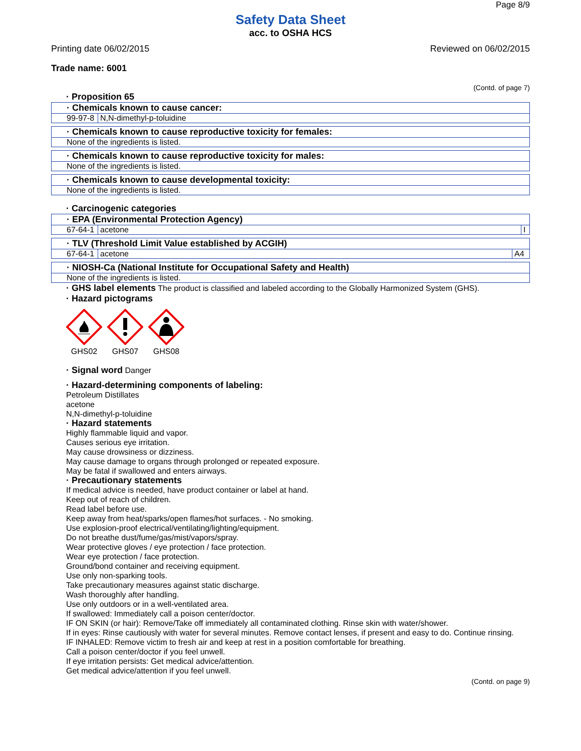Page 8/9
Safety Data Sheet
acc. to OSHA HCS
Printing date 06/02/2015 Reviewed on 06/02/2015
Trade name: 6001
(Contd. of page 7)
· Proposition 65
· Chemicals known to cause cancer:
| 99-97-8 | N,N-dimethyl-p-toluidine |
· Chemicals known to cause reproductive toxicity for females:
None of the ingredients is listed.
· Chemicals known to cause reproductive toxicity for males:
None of the ingredients is listed.
· Chemicals known to cause developmental toxicity:
None of the ingredients is listed.
· Carcinogenic categories
· EPA (Environmental Protection Agency)
| 67-64-1 | acetone | I |
· TLV (Threshold Limit Value established by ACGIH)
| 67-64-1 | acetone | A4 |
· NIOSH-Ca (National Institute for Occupational Safety and Health)
None of the ingredients is listed.
· GHS label elements The product is classified and labeled according to the Globally Harmonized System (GHS).
· Hazard pictograms
GHS02
GHS07
GHS08
· Signal word Danger
· Hazard-determining components of labeling:
Petroleum Distillates
acetone
N,N-dimethyl-p-toluidine
· Hazard statements
Highly flammable liquid and vapor.
Causes serious eye irritation.
May cause drowsiness or dizziness.
May cause damage to organs through prolonged or repeated exposure.
May be fatal if swallowed and enters airways.
· Precautionary statements
If medical advice is needed, have product container or label at hand.
Keep out of reach of children.
Read label before use.
Keep away from heat/sparks/open flames/hot surfaces. - No smoking.
Use explosion-proof electrical/ventilating/lighting/equipment.
Do not breathe dust/fume/gas/mist/vapors/spray.
Wear protective gloves / eye protection / face protection.
Wear eye protection / face protection.
Ground/bond container and receiving equipment.
Use only non-sparking tools.
Take precautionary measures against static discharge.
Wash thoroughly after handling.
Use only outdoors or in a well-ventilated area.
If swallowed: Immediately call a poison center/doctor.
IF ON SKIN (or hair): Remove/Take off immediately all contaminated clothing. Rinse skin with water/shower.
If in eyes: Rinse cautiously with water for several minutes. Remove contact lenses, if present and easy to do. Continue rinsing.
IF INHALED: Remove victim to fresh air and keep at rest in a position comfortable for breathing.
Call a poison center/doctor if you feel unwell.
If eye irritation persists: Get medical advice/attention.
Get medical advice/attention if you feel unwell.
(Contd. on page 9)